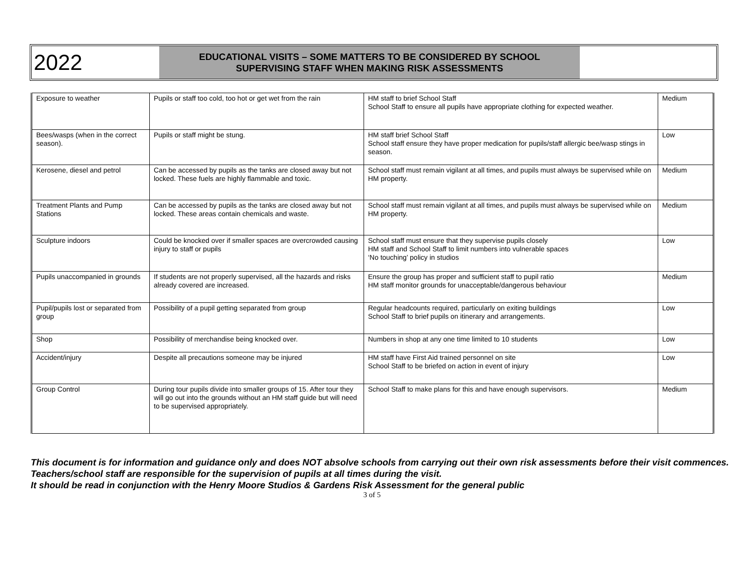2022
EDUCATIONAL VISITS – SOME MATTERS TO BE CONSIDERED BY SCHOOL
SUPERVISING STAFF WHEN MAKING RISK ASSESSMENTS
| Exposure to weather | Pupils or staff too cold, too hot or get wet from the rain | HM staff to brief School Staff School Staff to ensure all pupils have appropriate clothing for expected weather. | Medium |
| Bees/wasps (when in the correct season). | Pupils or staff might be stung. | HM staff brief School Staff School staff ensure they have proper medication for pupils/staff allergic bee/wasp stings in season. | Low |
| Kerosene, diesel and petrol | Can be accessed by pupils as the tanks are closed away but not locked. These fuels are highly flammable and toxic. | School staff must remain vigilant at all times, and pupils must always be supervised while on HM property. | Medium |
| Treatment Plants and Pump Stations | Can be accessed by pupils as the tanks are closed away but not locked. These areas contain chemicals and waste. | School staff must remain vigilant at all times, and pupils must always be supervised while on HM property. | Medium |
| Sculpture indoors | Could be knocked over if smaller spaces are overcrowded causing injury to staff or pupils | School staff must ensure that they supervise pupils closely HM staff and School Staff to limit numbers into vulnerable spaces ‘No touching’ policy in studios | Low |
| Pupils unaccompanied in grounds | If students are not properly supervised, all the hazards and risks already covered are increased. | Ensure the group has proper and sufficient staff to pupil ratio HM staff monitor grounds for unacceptable/dangerous behaviour | Medium |
| Pupil/pupils lost or separated from group | Possibility of a pupil getting separated from group | Regular headcounts required, particularly on exiting buildings School Staff to brief pupils on itinerary and arrangements. | Low |
| Shop | Possibility of merchandise being knocked over. | Numbers in shop at any one time limited to 10 students | Low |
| Accident/injury | Despite all precautions someone may be injured | HM staff have First Aid trained personnel on site School Staff to be briefed on action in event of injury | Low |
| Group Control | During tour pupils divide into smaller groups of 15. After tour they will go out into the grounds without an HM staff guide but will need to be supervised appropriately. | School Staff to make plans for this and have enough supervisors. | Medium |
This document is for information and guidance only and does NOT absolve schools from carrying out their own risk assessments before their visit commences. Teachers/school staff are responsible for the supervision of pupils at all times during the visit.
It should be read in conjunction with the Henry Moore Studios & Gardens Risk Assessment for the general public
3 of 5